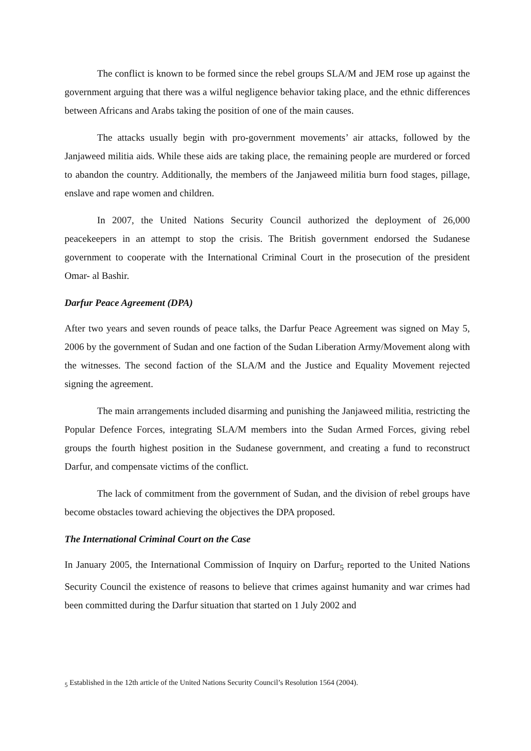The conflict is known to be formed since the rebel groups SLA/M and JEM rose up against the government arguing that there was a wilful negligence behavior taking place, and the ethnic differences between Africans and Arabs taking the position of one of the main causes.
The attacks usually begin with pro-government movements’ air attacks, followed by the Janjaweed militia aids. While these aids are taking place, the remaining people are murdered or forced to abandon the country. Additionally, the members of the Janjaweed militia burn food stages, pillage, enslave and rape women and children.
In 2007, the United Nations Security Council authorized the deployment of 26,000 peacekeepers in an attempt to stop the crisis. The British government endorsed the Sudanese government to cooperate with the International Criminal Court in the prosecution of the president Omar- al Bashir.
Darfur Peace Agreement (DPA)
After two years and seven rounds of peace talks, the Darfur Peace Agreement was signed on May 5, 2006 by the government of Sudan and one faction of the Sudan Liberation Army/Movement along with the witnesses. The second faction of the SLA/M and the Justice and Equality Movement rejected signing the agreement.
The main arrangements included disarming and punishing the Janjaweed militia, restricting the Popular Defence Forces, integrating SLA/M members into the Sudan Armed Forces, giving rebel groups the fourth highest position in the Sudanese government, and creating a fund to reconstruct Darfur, and compensate victims of the conflict.
The lack of commitment from the government of Sudan, and the division of rebel groups have become obstacles toward achieving the objectives the DPA proposed.
The International Criminal Court on the Case
In January 2005, the International Commission of Inquiry on Darfur<sub>5</sub> reported to the United Nations Security Council the existence of reasons to believe that crimes against humanity and war crimes had been committed during the Darfur situation that started on 1 July 2002 and
<sub>5</sub> Established in the 12th article of the United Nations Security Council’s Resolution 1564 (2004).